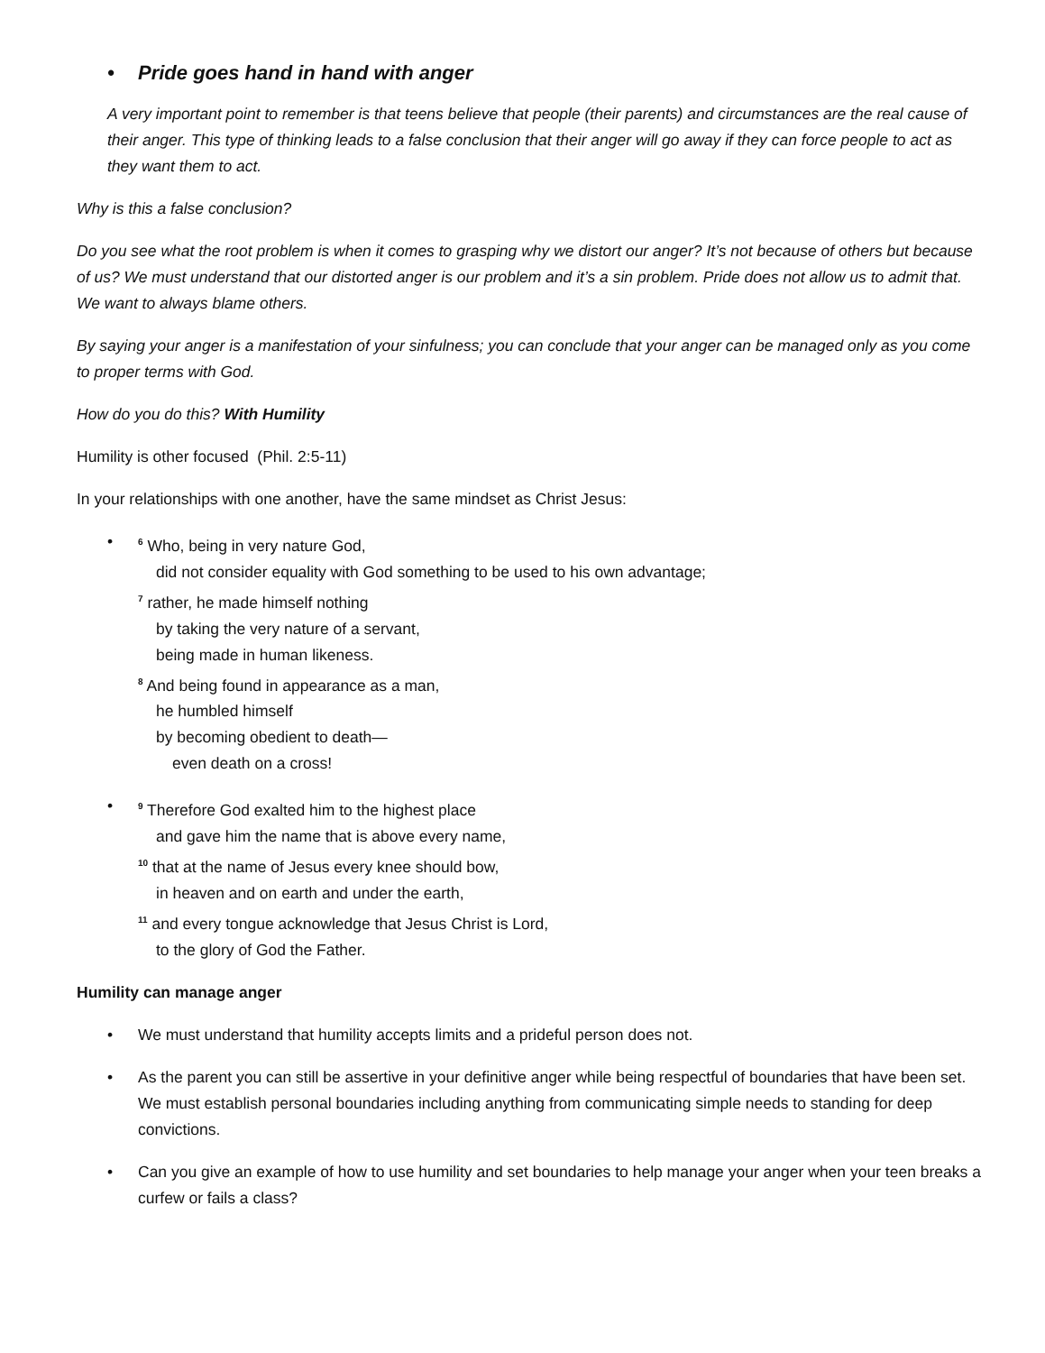• Pride goes hand in hand with anger
A very important point to remember is that teens believe that people (their parents) and circumstances are the real cause of their anger. This type of thinking leads to a false conclusion that their anger will go away if they can force people to act as they want them to act.
Why is this a false conclusion?
Do you see what the root problem is when it comes to grasping why we distort our anger? It’s not because of others but because of us? We must understand that our distorted anger is our problem and it’s a sin problem. Pride does not allow us to admit that. We want to always blame others.
By saying your anger is a manifestation of your sinfulness; you can conclude that your anger can be managed only as you come to proper terms with God.
How do you do this? With Humility
Humility is other focused (Phil. 2:5-11)
In your relationships with one another, have the same mindset as Christ Jesus:
•
<sup>6</sup> Who, being in very nature God,
did not consider equality with God something to be used to his own advantage;
<sup>7</sup> rather, he made himself nothing
by taking the very nature of a servant,
being made in human likeness.
<sup>8</sup> And being found in appearance as a man,
he humbled himself
by becoming obedient to death—
even death on a cross!
•
<sup>9</sup> Therefore God exalted him to the highest place
and gave him the name that is above every name,
<sup>10</sup> that at the name of Jesus every knee should bow,
in heaven and on earth and under the earth,
<sup>11</sup> and every tongue acknowledge that Jesus Christ is Lord,
to the glory of God the Father.
Humility can manage anger
• We must understand that humility accepts limits and a prideful person does not.
• As the parent you can still be assertive in your definitive anger while being respectful of boundaries that have been set. We must establish personal boundaries including anything from communicating simple needs to standing for deep convictions.
• Can you give an example of how to use humility and set boundaries to help manage your anger when your teen breaks a curfew or fails a class?